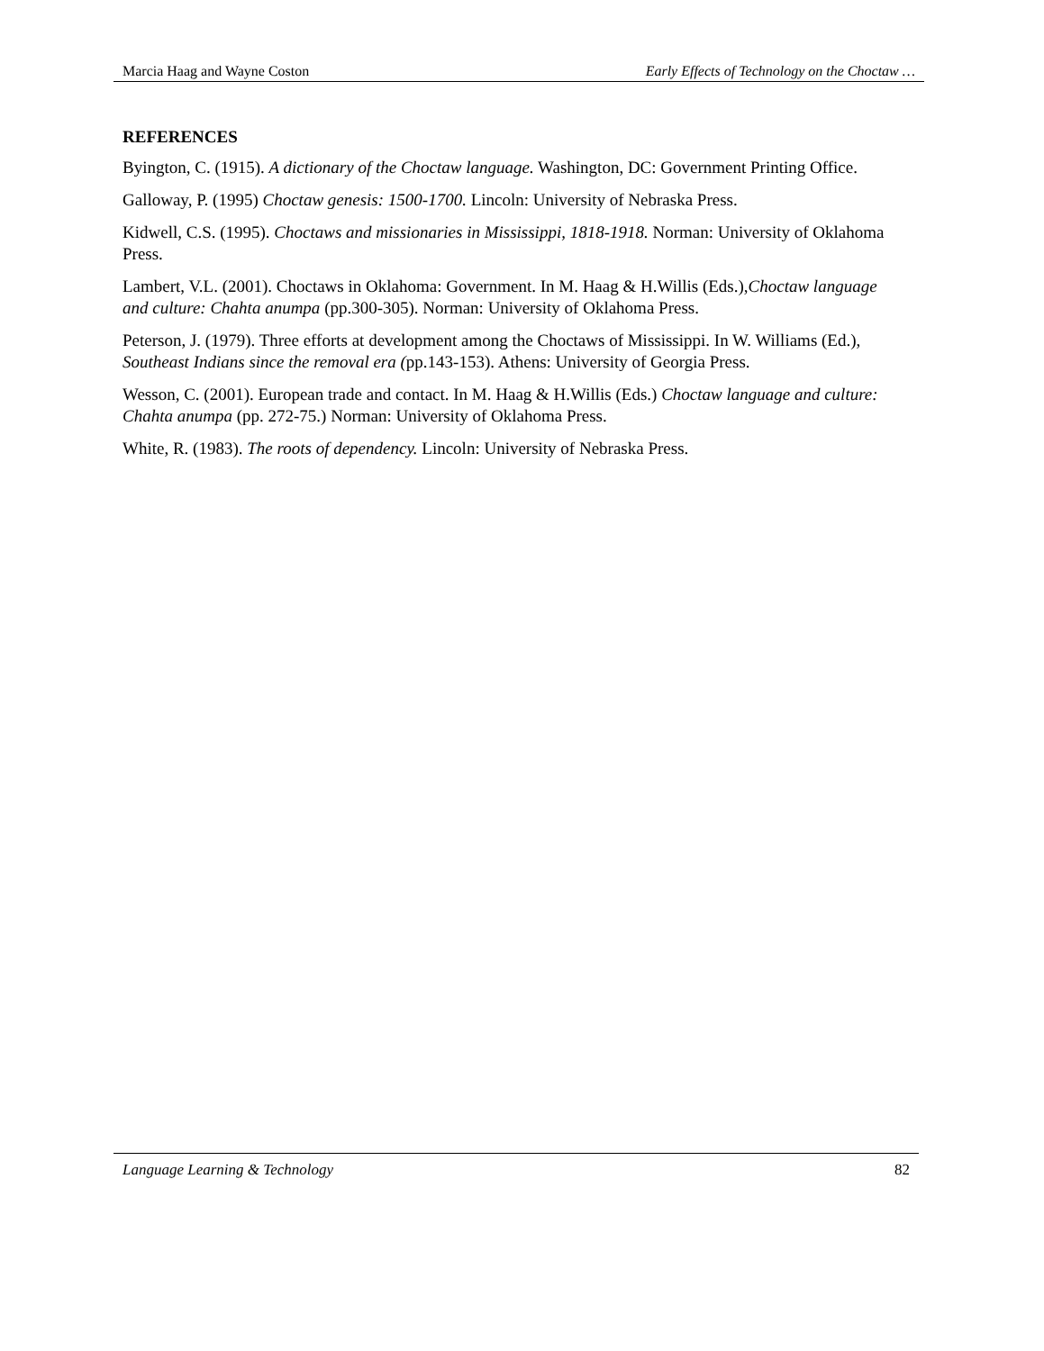Marcia Haag and Wayne Coston Early Effects of Technology on the Choctaw …
REFERENCES
Byington, C. (1915). A dictionary of the Choctaw language. Washington, DC: Government Printing Office.
Galloway, P. (1995) Choctaw genesis: 1500-1700. Lincoln: University of Nebraska Press.
Kidwell, C.S. (1995). Choctaws and missionaries in Mississippi, 1818-1918. Norman: University of Oklahoma Press.
Lambert, V.L. (2001). Choctaws in Oklahoma: Government. In M. Haag & H.Willis (Eds.),Choctaw language and culture: Chahta anumpa (pp.300-305). Norman: University of Oklahoma Press.
Peterson, J. (1979). Three efforts at development among the Choctaws of Mississippi. In W. Williams (Ed.), Southeast Indians since the removal era (pp.143-153). Athens: University of Georgia Press.
Wesson, C. (2001). European trade and contact. In M. Haag & H.Willis (Eds.) Choctaw language and culture: Chahta anumpa (pp. 272-75.) Norman: University of Oklahoma Press.
White, R. (1983). The roots of dependency. Lincoln: University of Nebraska Press.
Language Learning & Technology 82